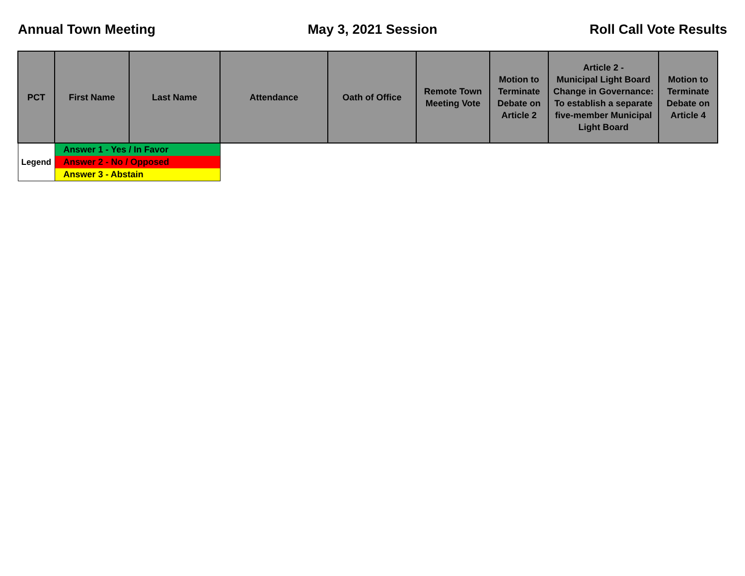Annual Town Meeting May 3, 2021 Session Roll Call Vote Results
| PCT | First Name | Last Name | Attendance | Oath of Office | Remote Town Meeting Vote | Motion to Terminate Debate on Article 2 | Article 2 - Municipal Light Board Change in Governance: To establish a separate five-member Municipal Light Board | Motion to Terminate Debate on Article 4 |
| --- | --- | --- | --- | --- | --- | --- | --- | --- |
| Legend | Answer 1 - Yes / In Favor | | | | | | | |
| | Answer 2 - No / Opposed | | | | | | | |
| | Answer 3 - Abstain | | | | | | | |